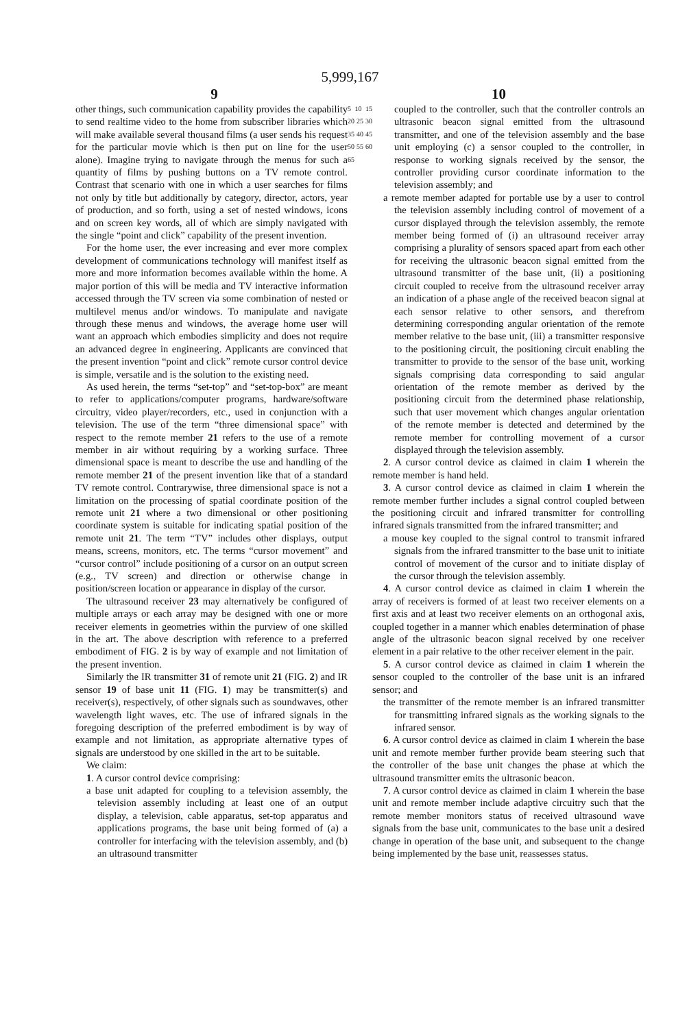5,999,167
9 10
other things, such communication capability provides the capability to send realtime video to the home from subscriber libraries which will make available several thousand films (a user sends his request for the particular movie which is then put on line for the user alone). Imagine trying to navigate through the menus for such a quantity of films by pushing buttons on a TV remote control. Contrast that scenario with one in which a user searches for films not only by title but additionally by category, director, actors, year of production, and so forth, using a set of nested windows, icons and on screen key words, all of which are simply navigated with the single “point and click” capability of the present invention.
For the home user, the ever increasing and ever more complex development of communications technology will manifest itself as more and more information becomes available within the home. A major portion of this will be media and TV interactive information accessed through the TV screen via some combination of nested or multilevel menus and/or windows. To manipulate and navigate through these menus and windows, the average home user will want an approach which embodies simplicity and does not require an advanced degree in engineering. Applicants are convinced that the present invention “point and click” remote cursor control device is simple, versatile and is the solution to the existing need.
As used herein, the terms “set-top” and “set-top-box” are meant to refer to applications/computer programs, hardware/software circuitry, video player/recorders, etc., used in conjunction with a television. The use of the term “three dimensional space” with respect to the remote member 21 refers to the use of a remote member in air without requiring by a working surface. Three dimensional space is meant to describe the use and handling of the remote member 21 of the present invention like that of a standard TV remote control. Contrarywise, three dimensional space is not a limitation on the processing of spatial coordinate position of the remote unit 21 where a two dimensional or other positioning coordinate system is suitable for indicating spatial position of the remote unit 21. The term “TV” includes other displays, output means, screens, monitors, etc. The terms “cursor movement” and “cursor control” include positioning of a cursor on an output screen (e.g., TV screen) and direction or otherwise change in position/screen location or appearance in display of the cursor.
The ultrasound receiver 23 may alternatively be configured of multiple arrays or each array may be designed with one or more receiver elements in geometries within the purview of one skilled in the art. The above description with reference to a preferred embodiment of FIG. 2 is by way of example and not limitation of the present invention.
Similarly the IR transmitter 31 of remote unit 21 (FIG. 2) and IR sensor 19 of base unit 11 (FIG. 1) may be transmitter(s) and receiver(s), respectively, of other signals such as soundwaves, other wavelength light waves, etc. The use of infrared signals in the foregoing description of the preferred embodiment is by way of example and not limitation, as appropriate alternative types of signals are understood by one skilled in the art to be suitable.
We claim:
1. A cursor control device comprising:
a base unit adapted for coupling to a television assembly, the television assembly including at least one of an output display, a television, cable apparatus, set-top apparatus and applications programs, the base unit being formed of (a) a controller for interfacing with the television assembly, and (b) an ultrasound transmitter
5 10 15 20 25 30 35 40 45 50 55 60 65
coupled to the controller, such that the controller controls an ultrasonic beacon signal emitted from the ultrasound transmitter, and one of the television assembly and the base unit employing (c) a sensor coupled to the controller, in response to working signals received by the sensor, the controller providing cursor coordinate information to the television assembly; and
a remote member adapted for portable use by a user to control the television assembly including control of movement of a cursor displayed through the television assembly, the remote member being formed of (i) an ultrasound receiver array comprising a plurality of sensors spaced apart from each other for receiving the ultrasonic beacon signal emitted from the ultrasound transmitter of the base unit, (ii) a positioning circuit coupled to receive from the ultrasound receiver array an indication of a phase angle of the received beacon signal at each sensor relative to other sensors, and therefrom determining corresponding angular orientation of the remote member relative to the base unit, (iii) a transmitter responsive to the positioning circuit, the positioning circuit enabling the transmitter to provide to the sensor of the base unit, working signals comprising data corresponding to said angular orientation of the remote member as derived by the positioning circuit from the determined phase relationship, such that user movement which changes angular orientation of the remote member is detected and determined by the remote member for controlling movement of a cursor displayed through the television assembly.
2. A cursor control device as claimed in claim 1 wherein the remote member is hand held.
3. A cursor control device as claimed in claim 1 wherein the remote member further includes a signal control coupled between the positioning circuit and infrared transmitter for controlling infrared signals transmitted from the infrared transmitter; and
a mouse key coupled to the signal control to transmit infrared signals from the infrared transmitter to the base unit to initiate control of movement of the cursor and to initiate display of the cursor through the television assembly.
4. A cursor control device as claimed in claim 1 wherein the array of receivers is formed of at least two receiver elements on a first axis and at least two receiver elements on an orthogonal axis, coupled together in a manner which enables determination of phase angle of the ultrasonic beacon signal received by one receiver element in a pair relative to the other receiver element in the pair.
5. A cursor control device as claimed in claim 1 wherein the sensor coupled to the controller of the base unit is an infrared sensor; and
the transmitter of the remote member is an infrared transmitter for transmitting infrared signals as the working signals to the infrared sensor.
6. A cursor control device as claimed in claim 1 wherein the base unit and remote member further provide beam steering such that the controller of the base unit changes the phase at which the ultrasound transmitter emits the ultrasonic beacon.
7. A cursor control device as claimed in claim 1 wherein the base unit and remote member include adaptive circuitry such that the remote member monitors status of received ultrasound wave signals from the base unit, communicates to the base unit a desired change in operation of the base unit, and subsequent to the change being implemented by the base unit, reassesses status.